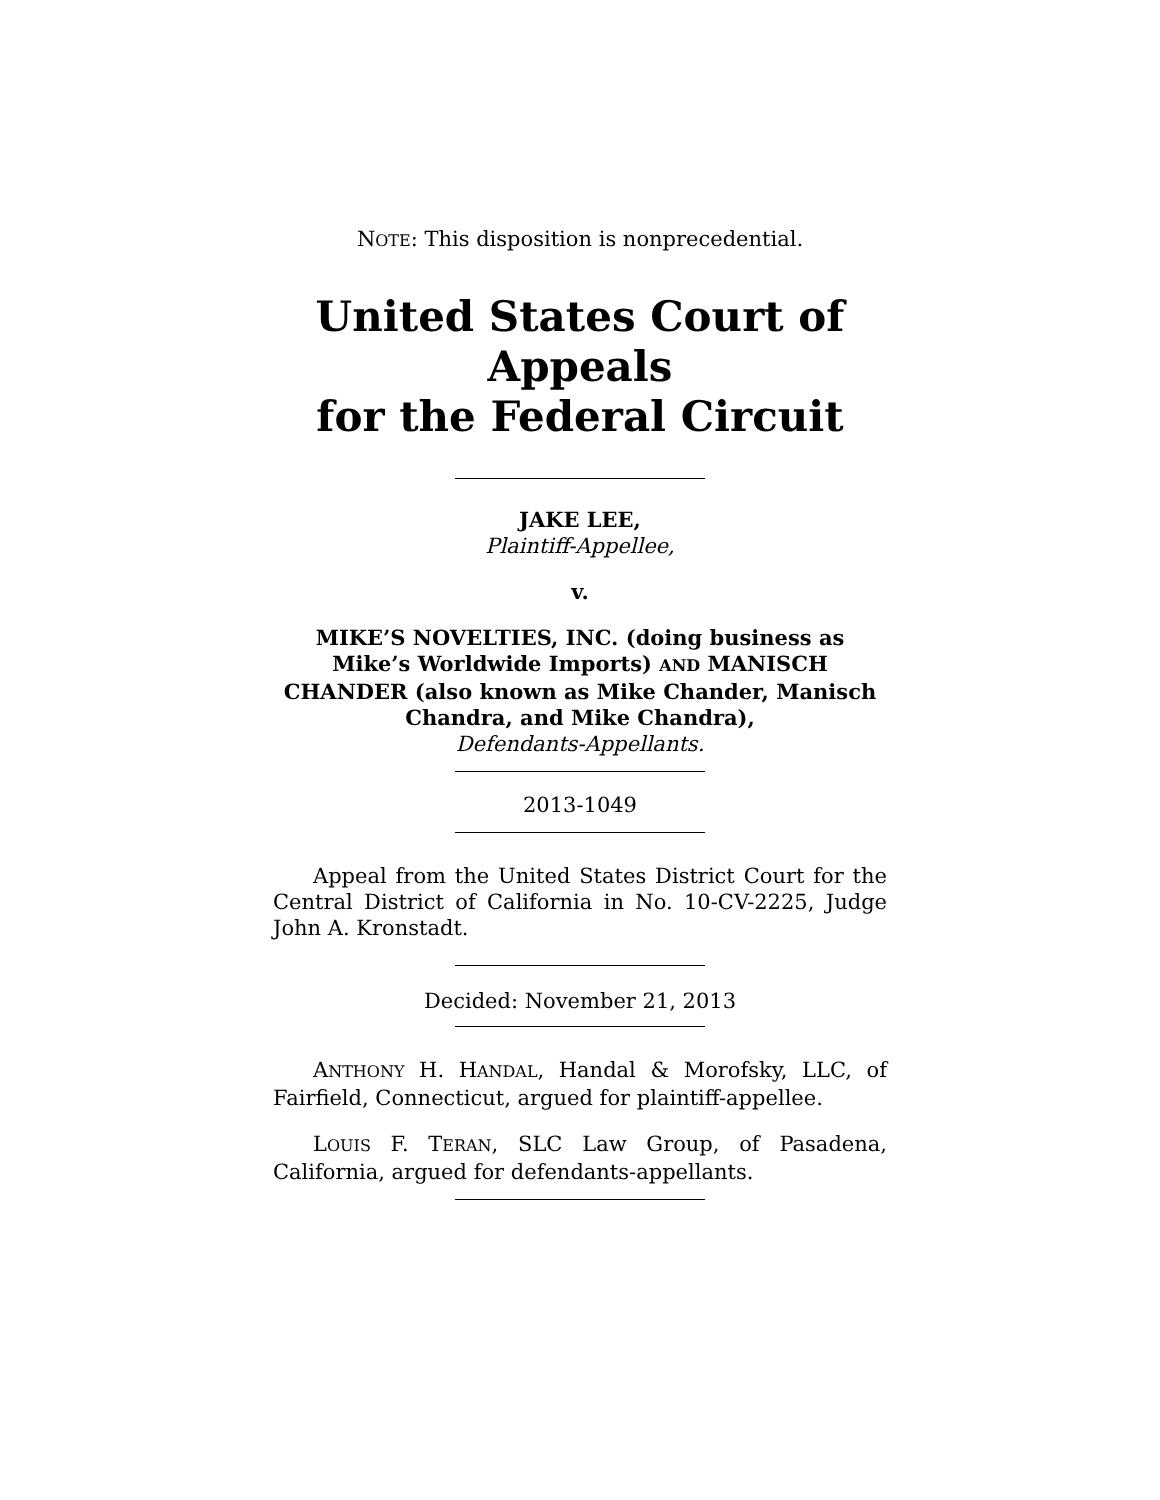NOTE: This disposition is nonprecedential.
United States Court of Appeals
for the Federal Circuit
JAKE LEE,
Plaintiff-Appellee,
v.
MIKE’S NOVELTIES, INC. (doing business as Mike’s Worldwide Imports) AND MANISCH CHANDER (also known as Mike Chander, Manisch Chandra, and Mike Chandra),
Defendants-Appellants.
2013-1049
Appeal from the United States District Court for the Central District of California in No. 10-CV-2225, Judge John A. Kronstadt.
Decided: November 21, 2013
ANTHONY H. HANDAL, Handal & Morofsky, LLC, of Fairfield, Connecticut, argued for plaintiff-appellee.
LOUIS F. TERAN, SLC Law Group, of Pasadena, California, argued for defendants-appellants.